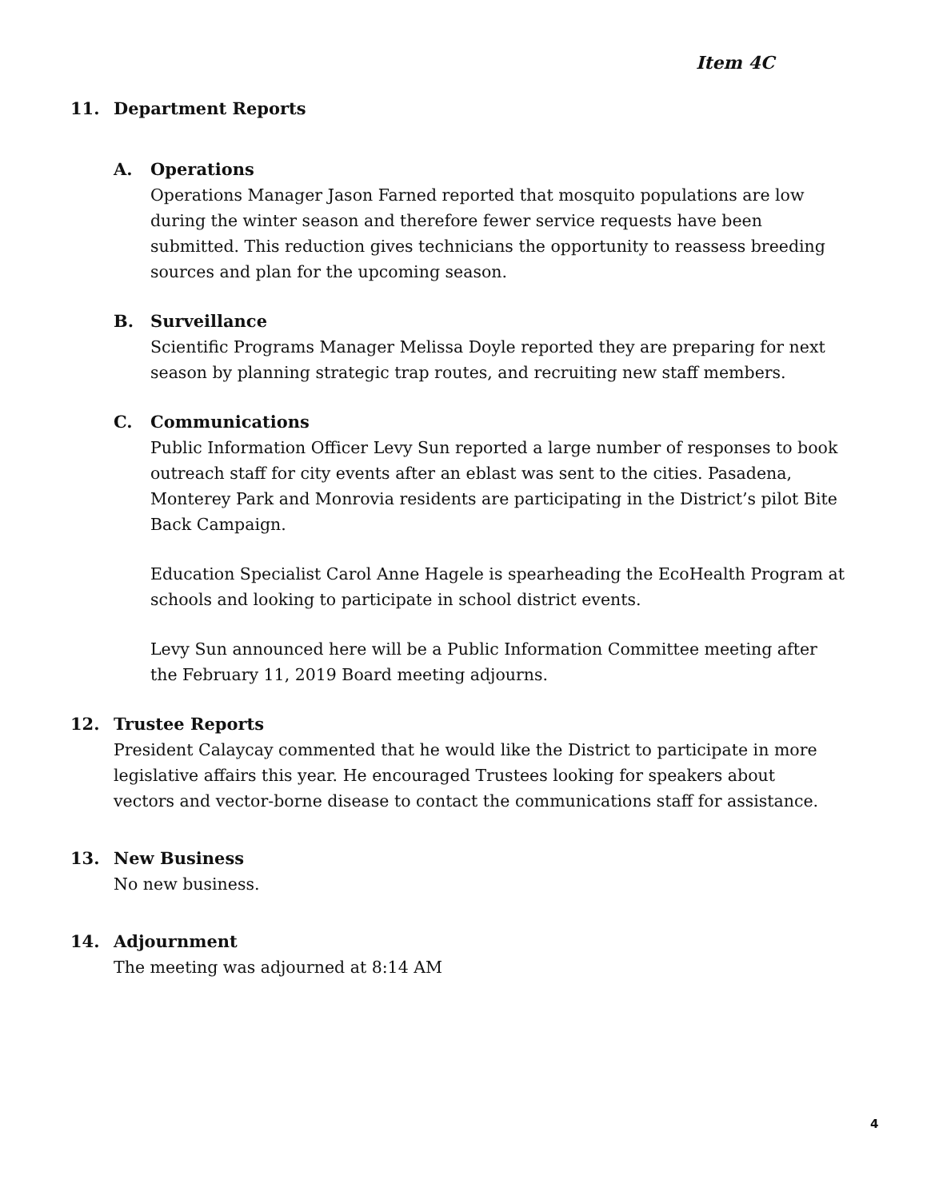Item 4C
11. Department Reports
A. Operations
Operations Manager Jason Farned reported that mosquito populations are low during the winter season and therefore fewer service requests have been submitted. This reduction gives technicians the opportunity to reassess breeding sources and plan for the upcoming season.
B. Surveillance
Scientific Programs Manager Melissa Doyle reported they are preparing for next season by planning strategic trap routes, and recruiting new staff members.
C. Communications
Public Information Officer Levy Sun reported a large number of responses to book outreach staff for city events after an eblast was sent to the cities. Pasadena, Monterey Park and Monrovia residents are participating in the District’s pilot Bite Back Campaign.
Education Specialist Carol Anne Hagele is spearheading the EcoHealth Program at schools and looking to participate in school district events.
Levy Sun announced here will be a Public Information Committee meeting after the February 11, 2019 Board meeting adjourns.
12. Trustee Reports
President Calaycay commented that he would like the District to participate in more legislative affairs this year. He encouraged Trustees looking for speakers about vectors and vector-borne disease to contact the communications staff for assistance.
13. New Business
No new business.
14. Adjournment
The meeting was adjourned at 8:14 AM
4